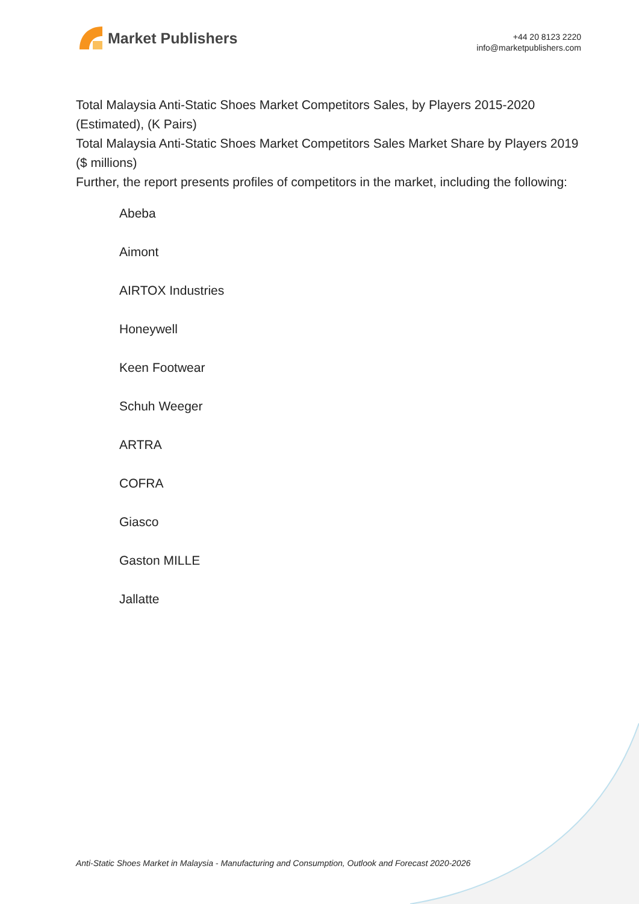Market Publishers
+44 20 8123 2220
info@marketpublishers.com
Total Malaysia Anti-Static Shoes Market Competitors Sales, by Players 2015-2020 (Estimated), (K Pairs)
Total Malaysia Anti-Static Shoes Market Competitors Sales Market Share by Players 2019 ($ millions)
Further, the report presents profiles of competitors in the market, including the following:
Abeba
Aimont
AIRTOX Industries
Honeywell
Keen Footwear
Schuh Weeger
ARTRA
COFRA
Giasco
Gaston MILLE
Jallatte
Anti-Static Shoes Market in Malaysia - Manufacturing and Consumption, Outlook and Forecast 2020-2026